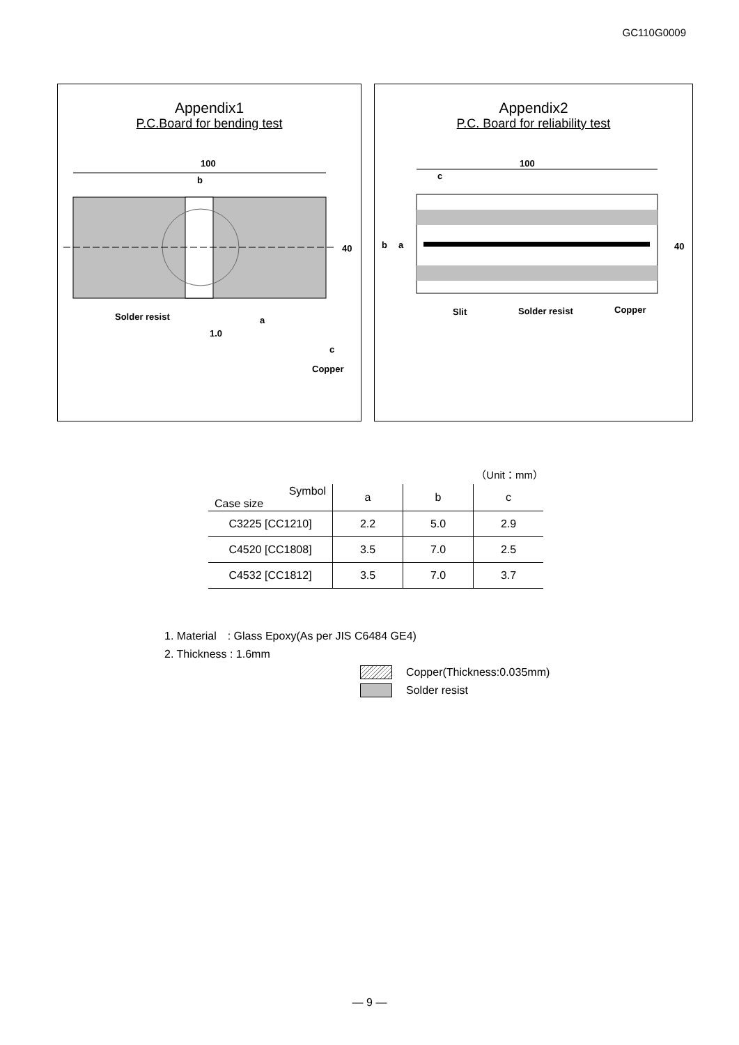GC110G0009
Appendix1
P.C.Board for bending test
100
b
40
Solder resist
a
1.0
c
Copper
Appendix2
P.C. Board for reliability test
100
c
b
a
40
Slit
Solder resist
Copper
（Unit：mm）
| Symbol Case size | a | b | c |
| --- | --- | --- | --- |
| C3225 [CC1210] | 2.2 | 5.0 | 2.9 |
| C4520 [CC1808] | 3.5 | 7.0 | 2.5 |
| C4532 [CC1812] | 3.5 | 7.0 | 3.7 |
1. Material　: Glass Epoxy(As per JIS C6484 GE4)
2. Thickness : 1.6mm
Copper(Thickness:0.035mm)
Solder resist
— 9 —